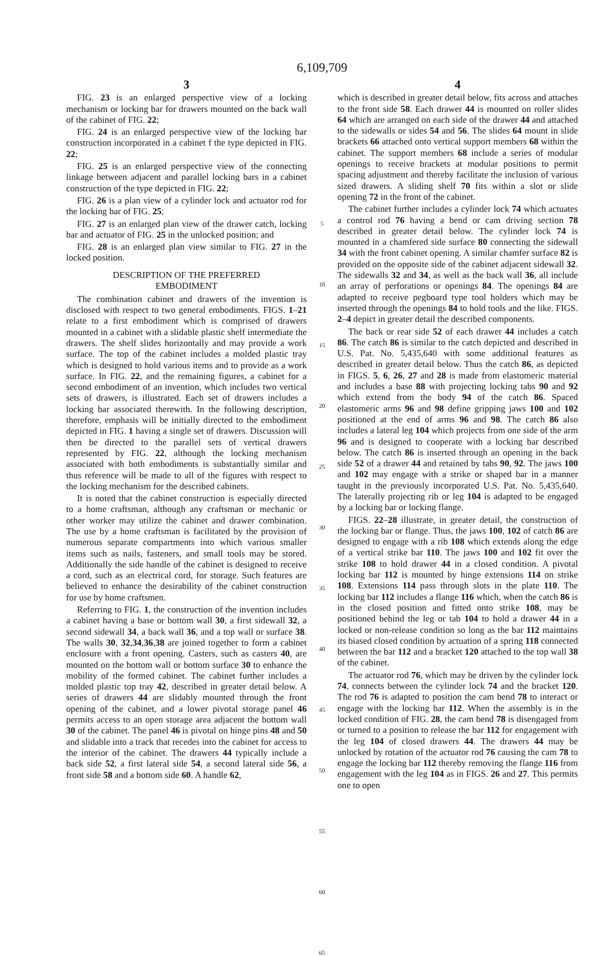6,109,709
3
FIG. 23 is an enlarged perspective view of a locking mechanism or locking bar for drawers mounted on the back wall of the cabinet of FIG. 22;
FIG. 24 is an enlarged perspective view of the locking bar construction incorporated in a cabinet f the type depicted in FIG. 22;
FIG. 25 is an enlarged perspective view of the connecting linkage between adjacent and parallel locking bars in a cabinet construction of the type depicted in FIG. 22;
FIG. 26 is a plan view of a cylinder lock and actuator rod for the locking bar of FIG. 25;
FIG. 27 is an enlarged plan view of the drawer catch, locking bar and actuator of FIG. 25 in the unlocked position; and
FIG. 28 is an enlarged plan view similar to FIG. 27 in the locked position.
DESCRIPTION OF THE PREFERRED
EMBODIMENT
The combination cabinet and drawers of the invention is disclosed with respect to two general embodiments. FIGS. 1–21 relate to a first embodiment which is comprised of drawers mounted in a cabinet with a slidable plastic shelf intermediate the drawers. The shelf slides horizontally and may provide a work surface. The top of the cabinet includes a molded plastic tray which is designed to hold various items and to provide as a work surface. In FIG. 22, and the remaining figures, a cabinet for a second embodiment of an invention, which includes two vertical sets of drawers, is illustrated. Each set of drawers includes a locking bar associated therewith. In the following description, therefore, emphasis will be initially directed to the embodiment depicted in FIG. 1 having a single set of drawers. Discussion will then be directed to the parallel sets of vertical drawers represented by FIG. 22, although the locking mechanism associated with both embodiments is substantially similar and thus reference will be made to all of the figures with respect to the locking mechanism for the described cabinets.
It is noted that the cabinet construction is especially directed to a home craftsman, although any craftsman or mechanic or other worker may utilize the cabinet and drawer combination. The use by a home craftsman is facilitated by the provision of numerous separate compartments into which various smaller items such as nails, fasteners, and small tools may be stored. Additionally the side handle of the cabinet is designed to receive a cord, such as an electrical cord, for storage. Such features are believed to enhance the desirability of the cabinet construction for use by home craftsmen.
Referring to FIG. 1, the construction of the invention includes a cabinet having a base or bottom wall 30, a first sidewall 32, a second sidewall 34, a back wall 36, and a top wall or surface 38. The walls 30, 32,34,36,38 are joined together to form a cabinet enclosure with a front opening. Casters, such as casters 40, are mounted on the bottom wall or bottom surface 30 to enhance the mobility of the formed cabinet. The cabinet further includes a molded plastic top tray 42, described in greater detail below. A series of drawers 44 are slidably mounted through the front opening of the cabinet, and a lower pivotal storage panel 46 permits access to an open storage area adjacent the bottom wall 30 of the cabinet. The panel 46 is pivotal on hinge pins 48 and 50 and slidable into a track that recedes into the cabinet for access to the interior of the cabinet. The drawers 44 typically include a back side 52, a first lateral side 54, a second lateral side 56, a front side 58 and a bottom side 60. A handle 62,
5
10
15
20
25
30
35
40
45
50
55
60
65
4
which is described in greater detail below, fits across and attaches to the front side 58. Each drawer 44 is mounted on roller slides 64 which are arranged on each side of the drawer 44 and attached to the sidewalls or sides 54 and 56. The slides 64 mount in slide brackets 66 attached onto vertical support members 68 within the cabinet. The support members 68 include a series of modular openings to receive brackets at modular positions to permit spacing adjustment and thereby facilitate the inclusion of various sized drawers. A sliding shelf 70 fits within a slot or slide opening 72 in the front of the cabinet.
The cabinet further includes a cylinder lock 74 which actuates a control rod 76 having a bend or cam driving section 78 described in greater detail below. The cylinder lock 74 is mounted in a chamfered side surface 80 connecting the sidewall 34 with the front cabinet opening. A similar chamfer surface 82 is provided on the opposite side of the cabinet adjacent sidewall 32. The sidewalls 32 and 34, as well as the back wall 36, all include an array of perforations or openings 84. The openings 84 are adapted to receive pegboard type tool holders which may be inserted through the openings 84 to hold tools and the like. FIGS. 2–4 depict in greater detail the described components.
The back or rear side 52 of each drawer 44 includes a catch 86. The catch 86 is similar to the catch depicted and described in U.S. Pat. No. 5,435,640 with some additional features as described in greater detail below. Thus the catch 86, as depicted in FIGS. 5, 6, 26, 27 and 28 is made from elastomeric material and includes a base 88 with projecting locking tabs 90 and 92 which extend from the body 94 of the catch 86. Spaced elastomeric arms 96 and 98 define gripping jaws 100 and 102 positioned at the end of arms 96 and 98. The catch 86 also includes a lateral leg 104 which projects from one side of the arm 96 and is designed to cooperate with a locking bar described below. The catch 86 is inserted through an opening in the back side 52 of a drawer 44 and retained by tabs 90, 92. The jaws 100 and 102 may engage with a strike or shaped bar in a manner taught in the previously incorporated U.S. Pat. No. 5,435,640. The laterally projecting rib or leg 104 is adapted to be engaged by a locking bar or locking flange.
FIGS. 22–28 illustrate, in greater detail, the construction of the locking bar or flange. Thus, the jaws 100, 102 of catch 86 are designed to engage with a rib 108 which extends along the edge of a vertical strike bar 110. The jaws 100 and 102 fit over the strike 108 to hold drawer 44 in a closed condition. A pivotal locking bar 112 is mounted by hinge extensions 114 on strike 108. Extensions 114 pass through slots in the plate 110. The locking bar 112 includes a flange 116 which, when the catch 86 is in the closed position and fitted onto strike 108, may be positioned behind the leg or tab 104 to hold a drawer 44 in a locked or non-release condition so long as the bar 112 maintains its biased closed condition by actuation of a spring 118 connected between the bar 112 and a bracket 120 attached to the top wall 38 of the cabinet.
The actuator rod 76, which may be driven by the cylinder lock 74, connects between the cylinder lock 74 and the bracket 120. The rod 76 is adapted to position the cam bend 78 to interact or engage with the locking bar 112. When the assembly is in the locked condition of FIG. 28, the cam bend 78 is disengaged from or turned to a position to release the bar 112 for engagement with the leg 104 of closed drawers 44. The drawers 44 may be unlocked by rotation of the actuator rod 76 causing the cam 78 to engage the locking bar 112 thereby removing the flange 116 from engagement with the leg 104 as in FIGS. 26 and 27. This permits one to open